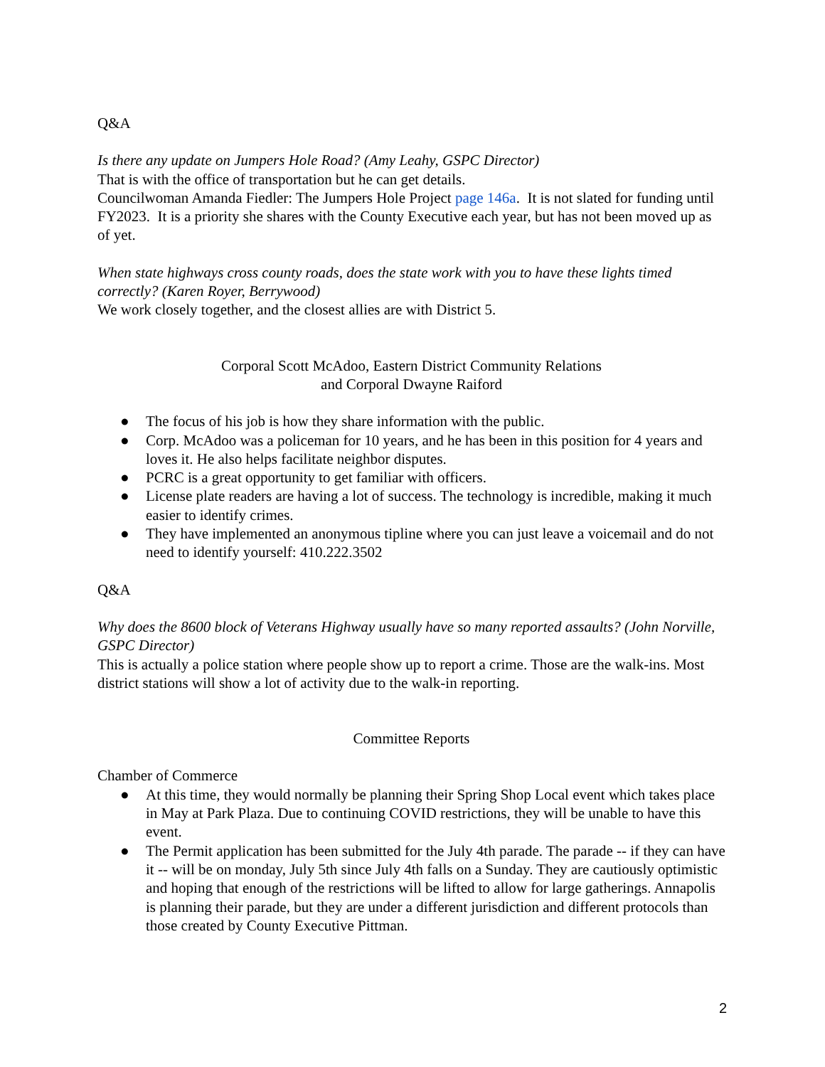Q&A
Is there any update on Jumpers Hole Road? (Amy Leahy, GSPC Director)
That is with the office of transportation but he can get details.
Councilwoman Amanda Fiedler: The Jumpers Hole Project page 146a. It is not slated for funding until FY2023. It is a priority she shares with the County Executive each year, but has not been moved up as of yet.
When state highways cross county roads, does the state work with you to have these lights timed correctly? (Karen Royer, Berrywood)
We work closely together, and the closest allies are with District 5.
Corporal Scott McAdoo, Eastern District Community Relations
and Corporal Dwayne Raiford
● The focus of his job is how they share information with the public.
● Corp. McAdoo was a policeman for 10 years, and he has been in this position for 4 years and loves it. He also helps facilitate neighbor disputes.
● PCRC is a great opportunity to get familiar with officers.
● License plate readers are having a lot of success. The technology is incredible, making it much easier to identify crimes.
● They have implemented an anonymous tipline where you can just leave a voicemail and do not need to identify yourself: 410.222.3502
Q&A
Why does the 8600 block of Veterans Highway usually have so many reported assaults? (John Norville, GSPC Director)
This is actually a police station where people show up to report a crime. Those are the walk-ins. Most district stations will show a lot of activity due to the walk-in reporting.
Committee Reports
Chamber of Commerce
● At this time, they would normally be planning their Spring Shop Local event which takes place in May at Park Plaza. Due to continuing COVID restrictions, they will be unable to have this event.
● The Permit application has been submitted for the July 4th parade. The parade -- if they can have it -- will be on monday, July 5th since July 4th falls on a Sunday. They are cautiously optimistic and hoping that enough of the restrictions will be lifted to allow for large gatherings. Annapolis is planning their parade, but they are under a different jurisdiction and different protocols than those created by County Executive Pittman.
2